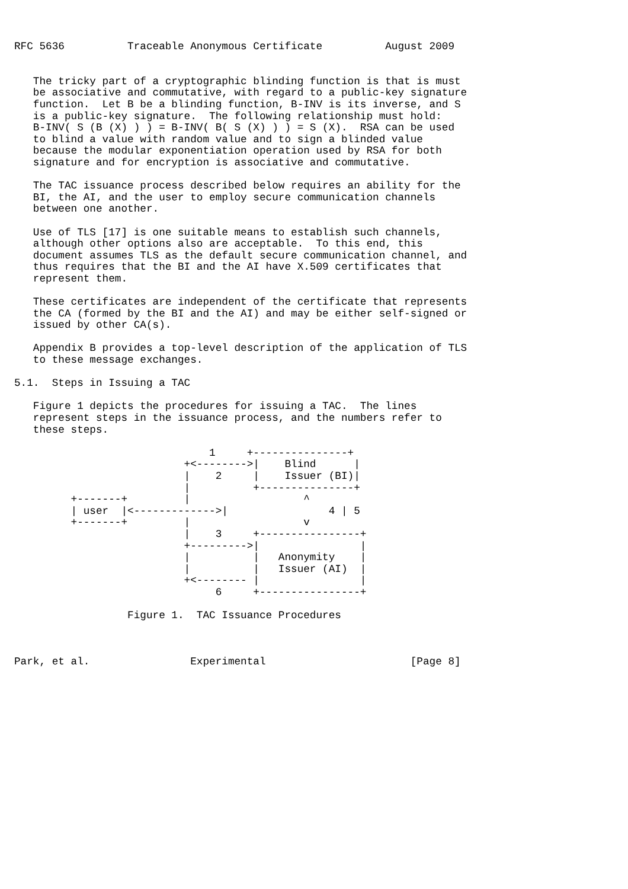RFC 5636          Traceable Anonymous Certificate          August 2009


   The tricky part of a cryptographic blinding function is that is must
   be associative and commutative, with regard to a public-key signature
   function.  Let B be a blinding function, B-INV is its inverse, and S
   is a public-key signature.  The following relationship must hold:
   B-INV( S (B (X) ) ) = B-INV( B( S (X) ) ) = S (X).  RSA can be used
   to blind a value with random value and to sign a blinded value
   because the modular exponentiation operation used by RSA for both
   signature and for encryption is associative and commutative.

   The TAC issuance process described below requires an ability for the
   BI, the AI, and the user to employ secure communication channels
   between one another.

   Use of TLS [17] is one suitable means to establish such channels,
   although other options also are acceptable.  To this end, this
   document assumes TLS as the default secure communication channel, and
   thus requires that the BI and the AI have X.509 certificates that
   represent them.

   These certificates are independent of the certificate that represents
   the CA (formed by the BI and the AI) and may be either self-signed or
   issued by other CA(s).

   Appendix B provides a top-level description of the application of TLS
   to these message exchanges.

5.1.  Steps in Issuing a TAC

   Figure 1 depicts the procedures for issuing a TAC.  The lines
   represent steps in the issuance process, and the numbers refer to
   these steps.

                               1     +---------------+
                           +<-------->|    Blind      |
                           |    2     |    Issuer (BI)|
                           |          +---------------+
         +-------+         |                  ^
         | user  |<------------->|                4 | 5
         +-------+         |                  v
                           |    3     +----------------+
                           +--------->|                |
                           |          |   Anonymity    |
                           |          |   Issuer (AI)  |
                           +<-------- |                |
                                6     +----------------+

                  Figure 1.  TAC Issuance Procedures



Park, et al.                Experimental                       [Page 8]